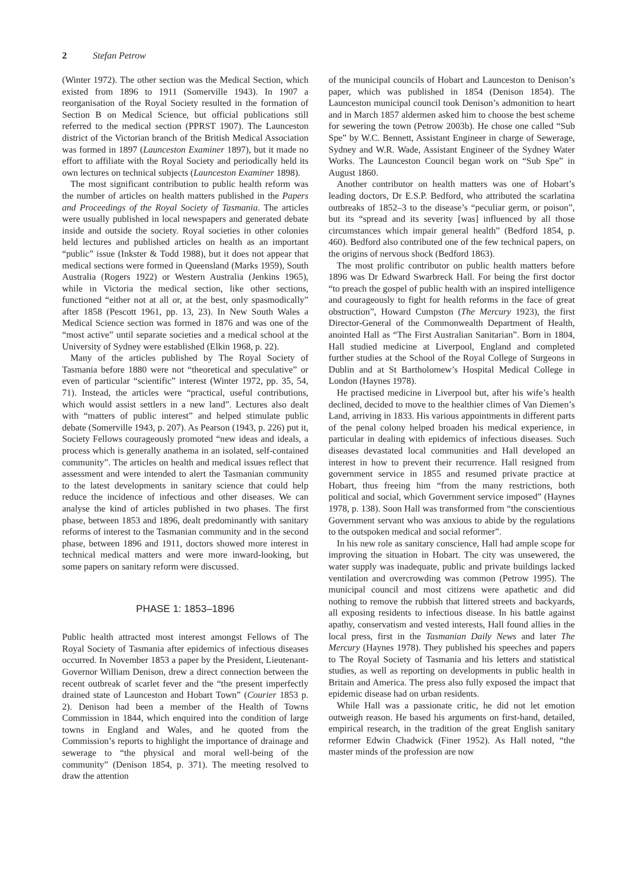2 Stefan Petrow
(Winter 1972). The other section was the Medical Section, which existed from 1896 to 1911 (Somerville 1943). In 1907 a reorganisation of the Royal Society resulted in the formation of Section B on Medical Science, but official publications still referred to the medical section (PPRST 1907). The Launceston district of the Victorian branch of the British Medical Association was formed in 1897 (Launceston Examiner 1897), but it made no effort to affiliate with the Royal Society and periodically held its own lectures on technical subjects (Launceston Examiner 1898).
The most significant contribution to public health reform was the number of articles on health matters published in the Papers and Proceedings of the Royal Society of Tasmania. The articles were usually published in local newspapers and generated debate inside and outside the society. Royal societies in other colonies held lectures and published articles on health as an important “public” issue (Inkster & Todd 1988), but it does not appear that medical sections were formed in Queensland (Marks 1959), South Australia (Rogers 1922) or Western Australia (Jenkins 1965), while in Victoria the medical section, like other sections, functioned “either not at all or, at the best, only spasmodically” after 1858 (Pescott 1961, pp. 13, 23). In New South Wales a Medical Science section was formed in 1876 and was one of the “most active” until separate societies and a medical school at the University of Sydney were established (Elkin 1968, p. 22).
Many of the articles published by The Royal Society of Tasmania before 1880 were not “theoretical and speculative” or even of particular “scientific” interest (Winter 1972, pp. 35, 54, 71). Instead, the articles were “practical, useful contributions, which would assist settlers in a new land”. Lectures also dealt with “matters of public interest” and helped stimulate public debate (Somerville 1943, p. 207). As Pearson (1943, p. 226) put it, Society Fellows courageously promoted “new ideas and ideals, a process which is generally anathema in an isolated, self-contained community”. The articles on health and medical issues reflect that assessment and were intended to alert the Tasmanian community to the latest developments in sanitary science that could help reduce the incidence of infectious and other diseases. We can analyse the kind of articles published in two phases. The first phase, between 1853 and 1896, dealt predominantly with sanitary reforms of interest to the Tasmanian community and in the second phase, between 1896 and 1911, doctors showed more interest in technical medical matters and were more inward-looking, but some papers on sanitary reform were discussed.
PHASE 1: 1853–1896
Public health attracted most interest amongst Fellows of The Royal Society of Tasmania after epidemics of infectious diseases occurred. In November 1853 a paper by the President, Lieutenant-Governor William Denison, drew a direct connection between the recent outbreak of scarlet fever and the “the present imperfectly drained state of Launceston and Hobart Town” (Courier 1853 p. 2). Denison had been a member of the Health of Towns Commission in 1844, which enquired into the condition of large towns in England and Wales, and he quoted from the Commission’s reports to highlight the importance of drainage and sewerage to “the physical and moral well-being of the community” (Denison 1854, p. 371). The meeting resolved to draw the attention
of the municipal councils of Hobart and Launceston to Denison’s paper, which was published in 1854 (Denison 1854). The Launceston municipal council took Denison’s admonition to heart and in March 1857 aldermen asked him to choose the best scheme for sewering the town (Petrow 2003b). He chose one called “Sub Spe” by W.C. Bennett, Assistant Engineer in charge of Sewerage, Sydney and W.R. Wade, Assistant Engineer of the Sydney Water Works. The Launceston Council began work on “Sub Spe” in August 1860.
Another contributor on health matters was one of Hobart’s leading doctors, Dr E.S.P. Bedford, who attributed the scarlatina outbreaks of 1852–3 to the disease’s “peculiar germ, or poison”, but its “spread and its severity [was] influenced by all those circumstances which impair general health” (Bedford 1854, p. 460). Bedford also contributed one of the few technical papers, on the origins of nervous shock (Bedford 1863).
The most prolific contributor on public health matters before 1896 was Dr Edward Swarbreck Hall. For being the first doctor “to preach the gospel of public health with an inspired intelligence and courageously to fight for health reforms in the face of great obstruction”, Howard Cumpston (The Mercury 1923), the first Director-General of the Commonwealth Department of Health, anointed Hall as “The First Australian Sanitarian”. Born in 1804, Hall studied medicine at Liverpool, England and completed further studies at the School of the Royal College of Surgeons in Dublin and at St Bartholomew’s Hospital Medical College in London (Haynes 1978).
He practised medicine in Liverpool but, after his wife’s health declined, decided to move to the healthier climes of Van Diemen’s Land, arriving in 1833. His various appointments in different parts of the penal colony helped broaden his medical experience, in particular in dealing with epidemics of infectious diseases. Such diseases devastated local communities and Hall developed an interest in how to prevent their recurrence. Hall resigned from government service in 1855 and resumed private practice at Hobart, thus freeing him “from the many restrictions, both political and social, which Government service imposed” (Haynes 1978, p. 138). Soon Hall was transformed from “the conscientious Government servant who was anxious to abide by the regulations to the outspoken medical and social reformer”.
In his new role as sanitary conscience, Hall had ample scope for improving the situation in Hobart. The city was unsewered, the water supply was inadequate, public and private buildings lacked ventilation and overcrowding was common (Petrow 1995). The municipal council and most citizens were apathetic and did nothing to remove the rubbish that littered streets and backyards, all exposing residents to infectious disease. In his battle against apathy, conservatism and vested interests, Hall found allies in the local press, first in the Tasmanian Daily News and later The Mercury (Haynes 1978). They published his speeches and papers to The Royal Society of Tasmania and his letters and statistical studies, as well as reporting on developments in public health in Britain and America. The press also fully exposed the impact that epidemic disease had on urban residents.
While Hall was a passionate critic, he did not let emotion outweigh reason. He based his arguments on first-hand, detailed, empirical research, in the tradition of the great English sanitary reformer Edwin Chadwick (Finer 1952). As Hall noted, “the master minds of the profession are now